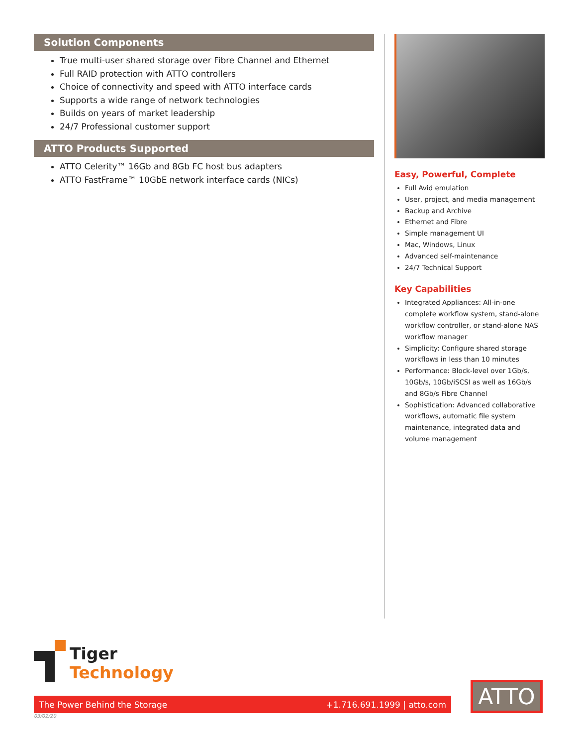Solution Components
True multi-user shared storage over Fibre Channel and Ethernet
Full RAID protection with ATTO controllers
Choice of connectivity and speed with ATTO interface cards
Supports a wide range of network technologies
Builds on years of market leadership
24/7 Professional customer support
ATTO Products Supported
ATTO Celerity™ 16Gb and 8Gb FC host bus adapters
ATTO FastFrame™ 10GbE network interface cards (NICs)
Easy, Powerful, Complete
Full Avid emulation
User, project, and media management
Backup and Archive
Ethernet and Fibre
Simple management UI
Mac, Windows, Linux
Advanced self-maintenance
24/7 Technical Support
Key Capabilities
Integrated Appliances: All-in-one complete workflow system, stand-alone workflow controller, or stand-alone NAS workflow manager
Simplicity: Configure shared storage workflows in less than 10 minutes
Performance: Block-level over 1Gb/s, 10Gb/s, 10Gb/iSCSI as well as 16Gb/s and 8Gb/s Fibre Channel
Sophistication: Advanced collaborative workflows, automatic file system maintenance, integrated data and volume management
Tiger
Technology
The Power Behind the Storage +1.716.691.1999 | atto.com
03/02/20
ATTO